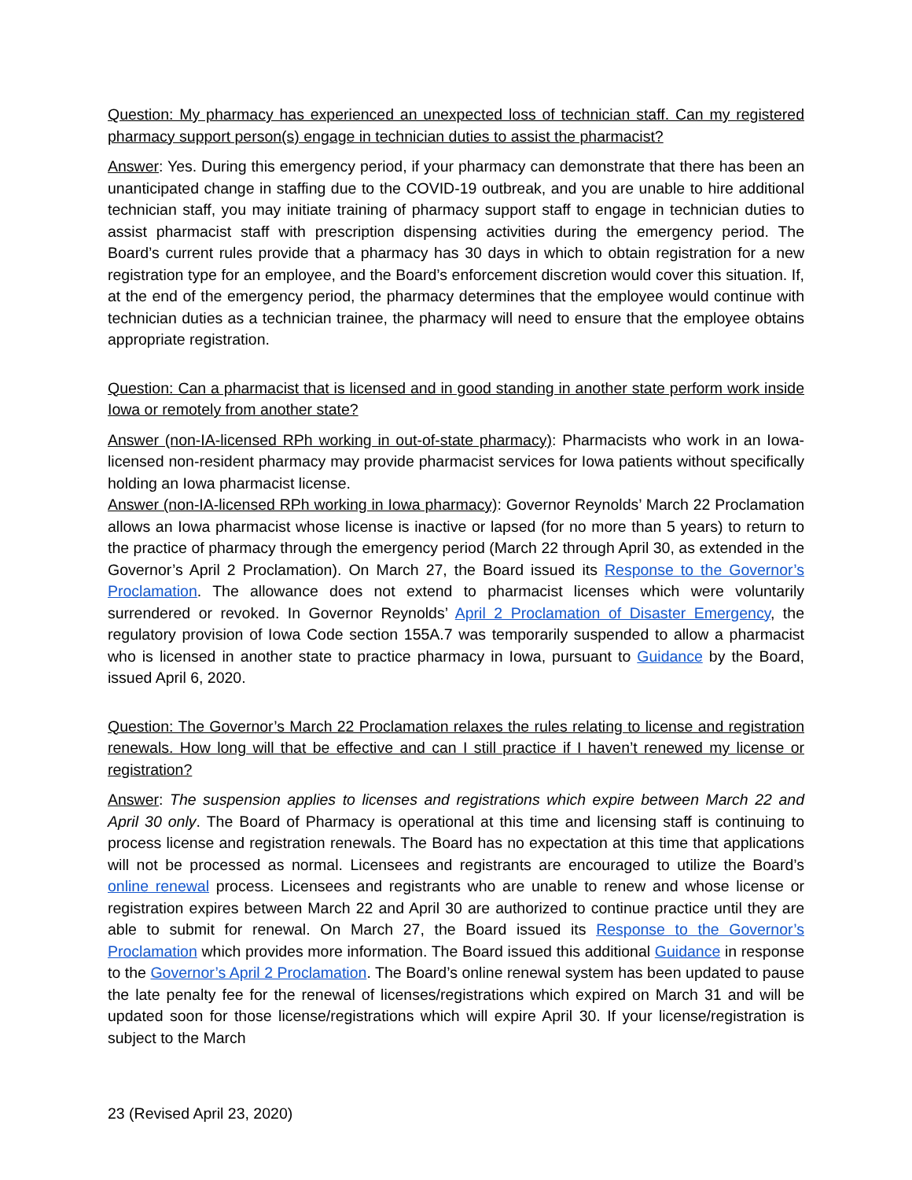Question: My pharmacy has experienced an unexpected loss of technician staff. Can my registered pharmacy support person(s) engage in technician duties to assist the pharmacist?
Answer: Yes. During this emergency period, if your pharmacy can demonstrate that there has been an unanticipated change in staffing due to the COVID-19 outbreak, and you are unable to hire additional technician staff, you may initiate training of pharmacy support staff to engage in technician duties to assist pharmacist staff with prescription dispensing activities during the emergency period. The Board’s current rules provide that a pharmacy has 30 days in which to obtain registration for a new registration type for an employee, and the Board’s enforcement discretion would cover this situation. If, at the end of the emergency period, the pharmacy determines that the employee would continue with technician duties as a technician trainee, the pharmacy will need to ensure that the employee obtains appropriate registration.
Question: Can a pharmacist that is licensed and in good standing in another state perform work inside Iowa or remotely from another state?
Answer (non-IA-licensed RPh working in out-of-state pharmacy): Pharmacists who work in an Iowa-licensed non-resident pharmacy may provide pharmacist services for Iowa patients without specifically holding an Iowa pharmacist license.
Answer (non-IA-licensed RPh working in Iowa pharmacy): Governor Reynolds’ March 22 Proclamation allows an Iowa pharmacist whose license is inactive or lapsed (for no more than 5 years) to return to the practice of pharmacy through the emergency period (March 22 through April 30, as extended in the Governor’s April 2 Proclamation). On March 27, the Board issued its Response to the Governor’s Proclamation. The allowance does not extend to pharmacist licenses which were voluntarily surrendered or revoked. In Governor Reynolds’ April 2 Proclamation of Disaster Emergency, the regulatory provision of Iowa Code section 155A.7 was temporarily suspended to allow a pharmacist who is licensed in another state to practice pharmacy in Iowa, pursuant to Guidance by the Board, issued April 6, 2020.
Question: The Governor’s March 22 Proclamation relaxes the rules relating to license and registration renewals. How long will that be effective and can I still practice if I haven’t renewed my license or registration?
Answer: The suspension applies to licenses and registrations which expire between March 22 and April 30 only. The Board of Pharmacy is operational at this time and licensing staff is continuing to process license and registration renewals. The Board has no expectation at this time that applications will not be processed as normal. Licensees and registrants are encouraged to utilize the Board’s online renewal process. Licensees and registrants who are unable to renew and whose license or registration expires between March 22 and April 30 are authorized to continue practice until they are able to submit for renewal. On March 27, the Board issued its Response to the Governor’s Proclamation which provides more information. The Board issued this additional Guidance in response to the Governor’s April 2 Proclamation. The Board’s online renewal system has been updated to pause the late penalty fee for the renewal of licenses/registrations which expired on March 31 and will be updated soon for those license/registrations which will expire April 30. If your license/registration is subject to the March
23 (Revised April 23, 2020)